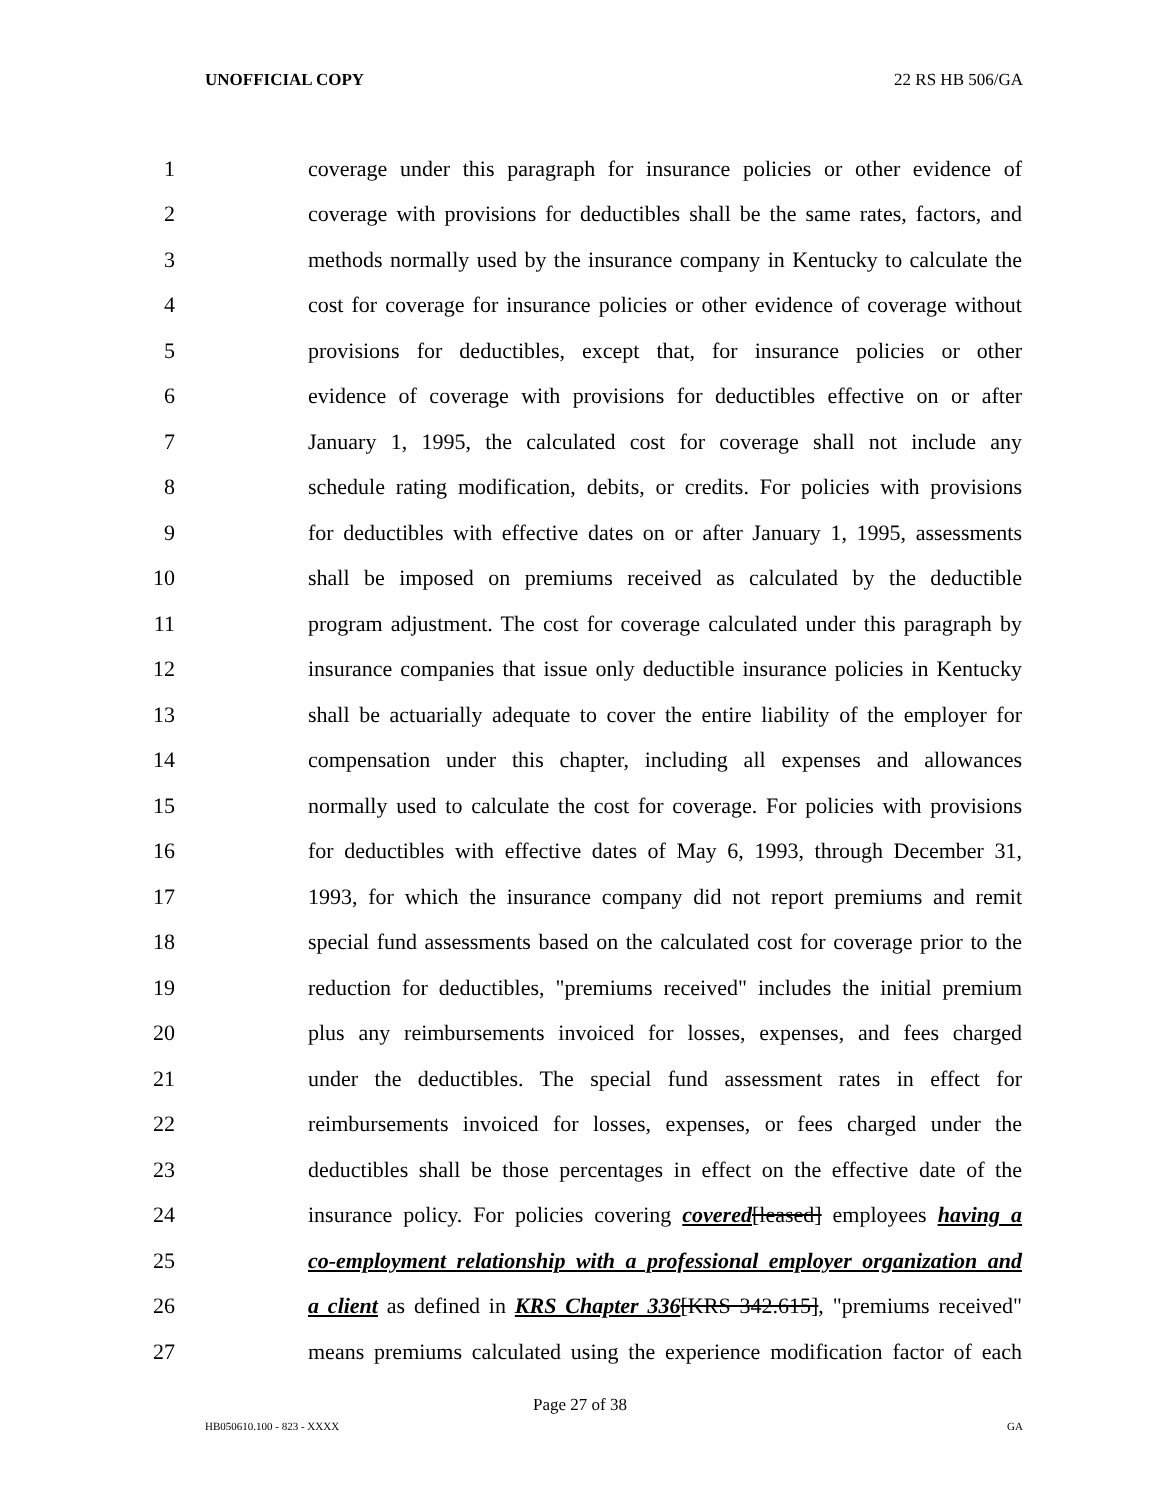UNOFFICIAL COPY 22 RS HB 506/GA
1 coverage under this paragraph for insurance policies or other evidence of
2 coverage with provisions for deductibles shall be the same rates, factors, and
3 methods normally used by the insurance company in Kentucky to calculate the
4 cost for coverage for insurance policies or other evidence of coverage without
5 provisions for deductibles, except that, for insurance policies or other
6 evidence of coverage with provisions for deductibles effective on or after
7 January 1, 1995, the calculated cost for coverage shall not include any
8 schedule rating modification, debits, or credits. For policies with provisions
9 for deductibles with effective dates on or after January 1, 1995, assessments
10 shall be imposed on premiums received as calculated by the deductible
11 program adjustment. The cost for coverage calculated under this paragraph by
12 insurance companies that issue only deductible insurance policies in Kentucky
13 shall be actuarially adequate to cover the entire liability of the employer for
14 compensation under this chapter, including all expenses and allowances
15 normally used to calculate the cost for coverage. For policies with provisions
16 for deductibles with effective dates of May 6, 1993, through December 31,
17 1993, for which the insurance company did not report premiums and remit
18 special fund assessments based on the calculated cost for coverage prior to the
19 reduction for deductibles, "premiums received" includes the initial premium
20 plus any reimbursements invoiced for losses, expenses, and fees charged
21 under the deductibles. The special fund assessment rates in effect for
22 reimbursements invoiced for losses, expenses, or fees charged under the
23 deductibles shall be those percentages in effect on the effective date of the
24 insurance policy. For policies covering covered[leased] employees having a
25 co-employment relationship with a professional employer organization and
26 a client as defined in KRS Chapter 336[KRS 342.615], "premiums received"
27 means premiums calculated using the experience modification factor of each
Page 27 of 38
HB050610.100 - 823 - XXXX GA